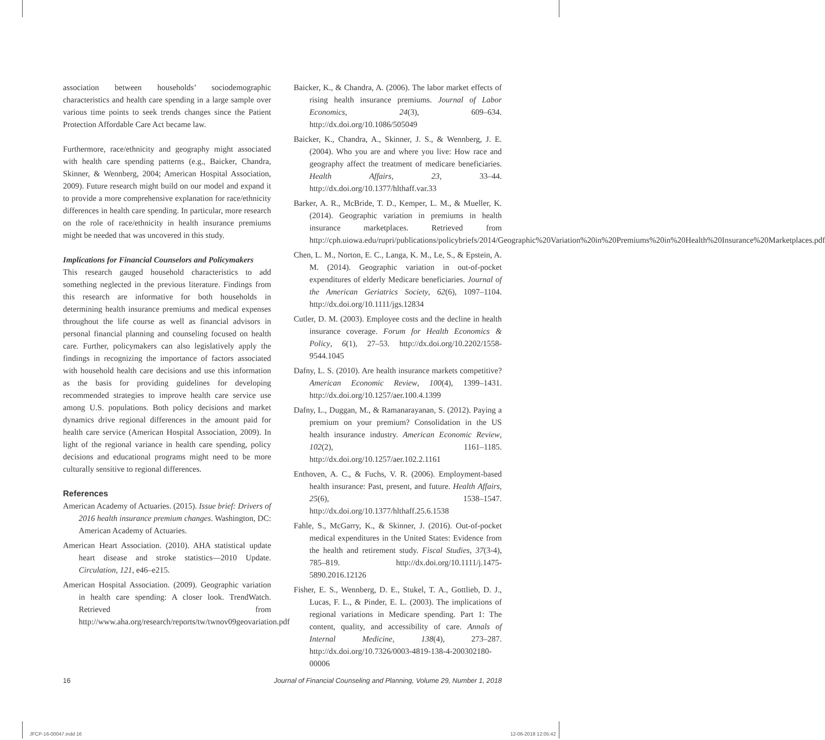association between households’ sociodemographic characteristics and health care spending in a large sample over various time points to seek trends changes since the Patient Protection Affordable Care Act became law.
Furthermore, race/ethnicity and geography might associated with health care spending patterns (e.g., Baicker, Chandra, Skinner, & Wennberg, 2004; American Hospital Association, 2009). Future research might build on our model and expand it to provide a more comprehensive explanation for race/ethnicity differences in health care spending. In particular, more research on the role of race/ethnicity in health insurance premiums might be needed that was uncovered in this study.
Implications for Financial Counselors and Policymakers
This research gauged household characteristics to add something neglected in the previous literature. Findings from this research are informative for both households in determining health insurance premiums and medical expenses throughout the life course as well as financial advisors in personal financial planning and counseling focused on health care. Further, policymakers can also legislatively apply the findings in recognizing the importance of factors associated with household health care decisions and use this information as the basis for providing guidelines for developing recommended strategies to improve health care service use among U.S. populations. Both policy decisions and market dynamics drive regional differences in the amount paid for health care service (American Hospital Association, 2009). In light of the regional variance in health care spending, policy decisions and educational programs might need to be more culturally sensitive to regional differences.
References
American Academy of Actuaries. (2015). Issue brief: Drivers of 2016 health insurance premium changes. Washington, DC: American Academy of Actuaries.
American Heart Association. (2010). AHA statistical update heart disease and stroke statistics—2010 Update. Circulation, 121, e46–e215.
American Hospital Association. (2009). Geographic variation in health care spending: A closer look. TrendWatch. Retrieved from http://www.aha.org/research/reports/tw/twnov09geovariation.pdf
Baicker, K., & Chandra, A. (2006). The labor market effects of rising health insurance premiums. Journal of Labor Economics, 24(3), 609–634. http://dx.doi.org/10.1086/505049
Baicker, K., Chandra, A., Skinner, J. S., & Wennberg, J. E. (2004). Who you are and where you live: How race and geography affect the treatment of medicare beneficiaries. Health Affairs, 23, 33–44. http://dx.doi.org/10.1377/hlthaff.var.33
Barker, A. R., McBride, T. D., Kemper, L. M., & Mueller, K. (2014). Geographic variation in premiums in health insurance marketplaces. Retrieved from http://cph.uiowa.edu/rupri/publications/policybriefs/2014/Geographic%20Variation%20in%20Premiums%20in%20Health%20Insurance%20Marketplaces.pdf
Chen, L. M., Norton, E. C., Langa, K. M., Le, S., & Epstein, A. M. (2014). Geographic variation in out-of-pocket expenditures of elderly Medicare beneficiaries. Journal of the American Geriatrics Society, 62(6), 1097–1104. http://dx.doi.org/10.1111/jgs.12834
Cutler, D. M. (2003). Employee costs and the decline in health insurance coverage. Forum for Health Economics & Policy, 6(1), 27–53. http://dx.doi.org/10.2202/1558-9544.1045
Dafny, L. S. (2010). Are health insurance markets competitive? American Economic Review, 100(4), 1399–1431. http://dx.doi.org/10.1257/aer.100.4.1399
Dafny, L., Duggan, M., & Ramanarayanan, S. (2012). Paying a premium on your premium? Consolidation in the US health insurance industry. American Economic Review, 102(2), 1161–1185. http://dx.doi.org/10.1257/aer.102.2.1161
Enthoven, A. C., & Fuchs, V. R. (2006). Employment-based health insurance: Past, present, and future. Health Affairs, 25(6), 1538–1547. http://dx.doi.org/10.1377/hlthaff.25.6.1538
Fahle, S., McGarry, K., & Skinner, J. (2016). Out-of-pocket medical expenditures in the United States: Evidence from the health and retirement study. Fiscal Studies, 37(3-4), 785–819. http://dx.doi.org/10.1111/j.1475-5890.2016.12126
Fisher, E. S., Wennberg, D. E., Stukel, T. A., Gottlieb, D. J., Lucas, F. L., & Pinder, E. L. (2003). The implications of regional variations in Medicare spending. Part 1: The content, quality, and accessibility of care. Annals of Internal Medicine, 138(4), 273–287. http://dx.doi.org/10.7326/0003-4819-138-4-200302180-00006
16 Journal of Financial Counseling and Planning, Volume 29, Number 1, 2018
JFCP-16-00047.indd 16 12-06-2018 12:05:42